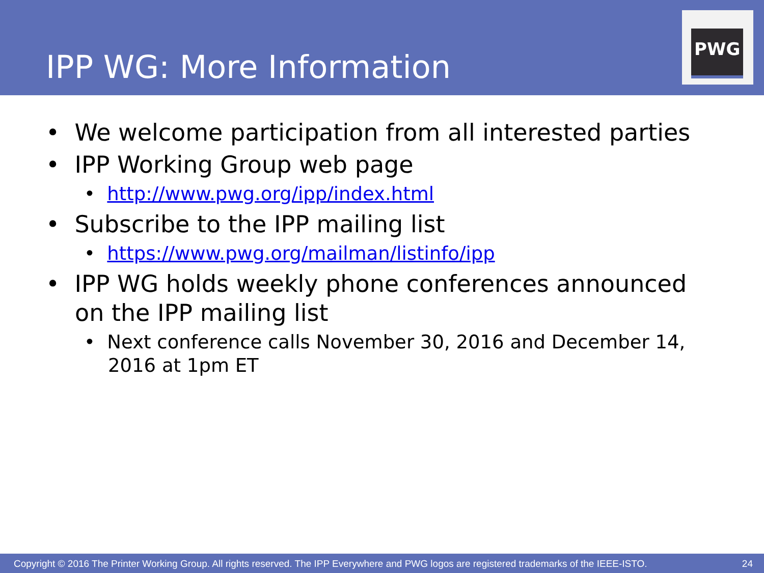IPP WG: More Information
PWG
• We welcome participation from all interested parties
• IPP Working Group web page
• http://www.pwg.org/ipp/index.html
• Subscribe to the IPP mailing list
• https://www.pwg.org/mailman/listinfo/ipp
• IPP WG holds weekly phone conferences announced on the IPP mailing list
• Next conference calls November 30, 2016 and December 14, 2016 at 1pm ET
Copyright © 2016 The Printer Working Group. All rights reserved. The IPP Everywhere and PWG logos are registered trademarks of the IEEE-ISTO. 24